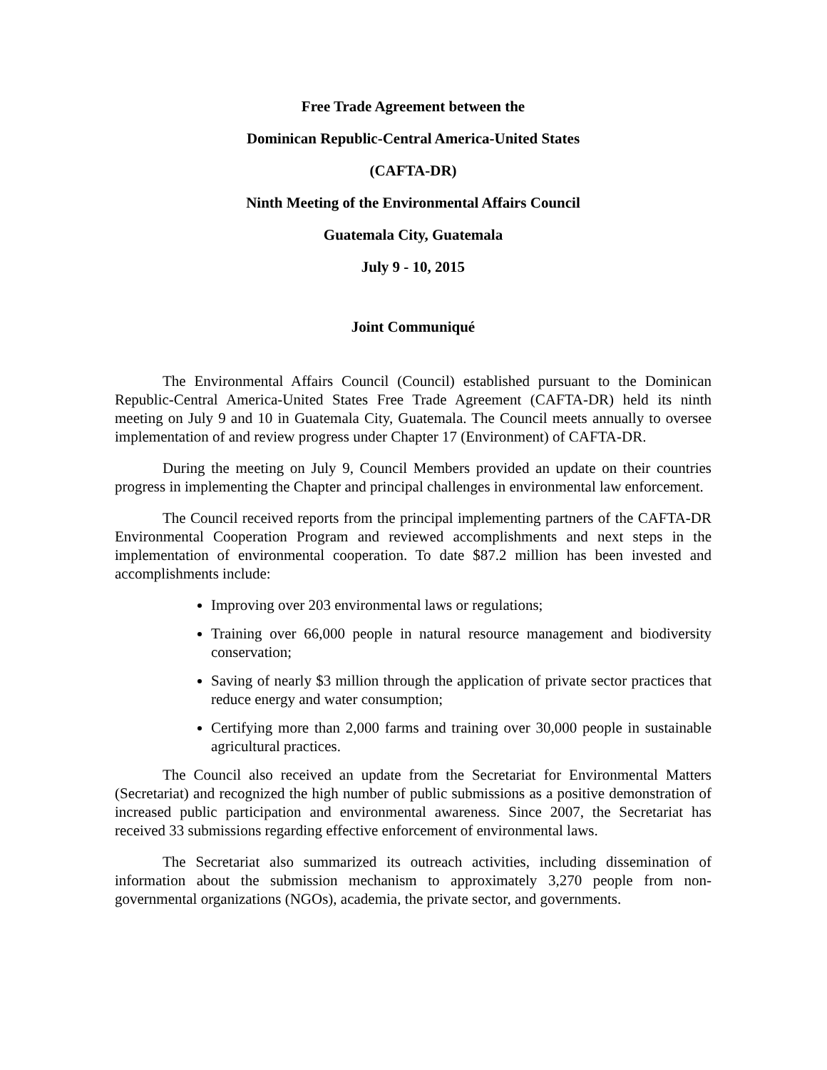Free Trade Agreement between the
Dominican Republic-Central America-United States
(CAFTA-DR)
Ninth Meeting of the Environmental Affairs Council
Guatemala City, Guatemala
July 9 - 10, 2015
Joint Communiqué
The Environmental Affairs Council (Council) established pursuant to the Dominican Republic-Central America-United States Free Trade Agreement (CAFTA-DR) held its ninth meeting on July 9 and 10 in Guatemala City, Guatemala. The Council meets annually to oversee implementation of and review progress under Chapter 17 (Environment) of CAFTA-DR.
During the meeting on July 9, Council Members provided an update on their countries progress in implementing the Chapter and principal challenges in environmental law enforcement.
The Council received reports from the principal implementing partners of the CAFTA-DR Environmental Cooperation Program and reviewed accomplishments and next steps in the implementation of environmental cooperation. To date $87.2 million has been invested and accomplishments include:
Improving over 203 environmental laws or regulations;
Training over 66,000 people in natural resource management and biodiversity conservation;
Saving of nearly $3 million through the application of private sector practices that reduce energy and water consumption;
Certifying more than 2,000 farms and training over 30,000 people in sustainable agricultural practices.
The Council also received an update from the Secretariat for Environmental Matters (Secretariat) and recognized the high number of public submissions as a positive demonstration of increased public participation and environmental awareness. Since 2007, the Secretariat has received 33 submissions regarding effective enforcement of environmental laws.
The Secretariat also summarized its outreach activities, including dissemination of information about the submission mechanism to approximately 3,270 people from non-governmental organizations (NGOs), academia, the private sector, and governments.